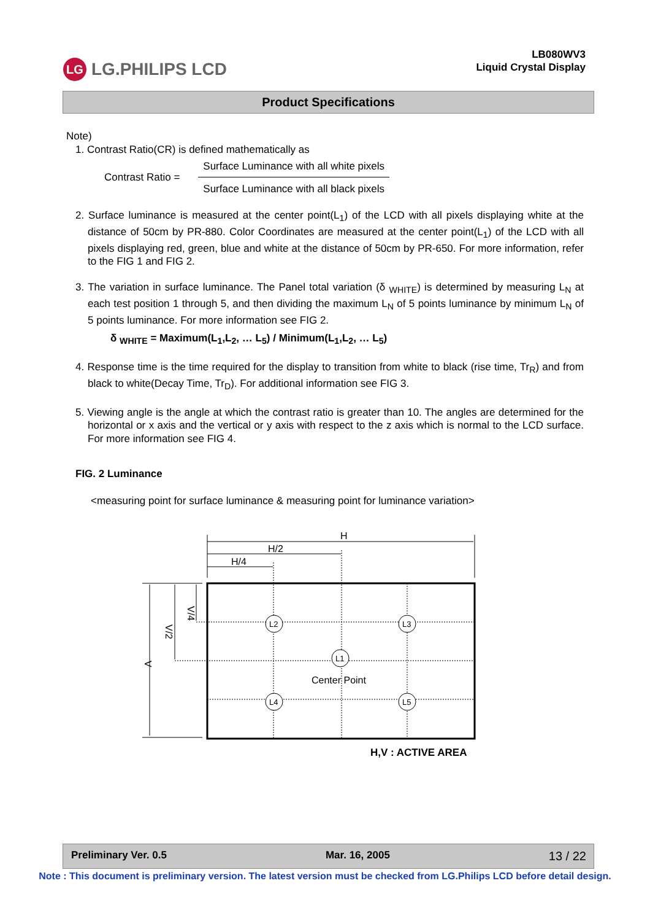LG LG.PHILIPS LCD
LB080WV3
Liquid Crystal Display
Product Specifications
Note)
1. Contrast Ratio(CR) is defined mathematically as
Contrast Ratio =
Surface Luminance with all white pixels
Surface Luminance with all black pixels
2. Surface luminance is measured at the center point(L<sub>1</sub>) of the LCD with all pixels displaying white at the distance of 50cm by PR-880. Color Coordinates are measured at the center point(L<sub>1</sub>) of the LCD with all pixels displaying red, green, blue and white at the distance of 50cm by PR-650. For more information, refer to the FIG 1 and FIG 2.
3. The variation in surface luminance. The Panel total variation (δ <sub>WHITE</sub>) is determined by measuring L<sub>N</sub> at each test position 1 through 5, and then dividing the maximum L<sub>N</sub> of 5 points luminance by minimum L<sub>N</sub> of 5 points luminance. For more information see FIG 2.
δ <sub>WHITE</sub> = Maximum(L<sub>1</sub>,L<sub>2</sub>, … L<sub>5</sub>) / Minimum(L<sub>1</sub>,L<sub>2</sub>, … L<sub>5</sub>)
4. Response time is the time required for the display to transition from white to black (rise time, Tr<sub>R</sub>) and from black to white(Decay Time, Tr<sub>D</sub>). For additional information see FIG 3.
5. Viewing angle is the angle at which the contrast ratio is greater than 10. The angles are determined for the horizontal or x axis and the vertical or y axis with respect to the z axis which is normal to the LCD surface. For more information see FIG 4.
FIG. 2 Luminance
<measuring point for surface luminance & measuring point for luminance variation>
H
H/2
H/4
V
V/2
V/4
L2
L3
L1
L4
L5
Center Point
H,V : ACTIVE AREA
Preliminary Ver. 0.5 Mar. 16, 2005 13 / 22
Note : This document is preliminary version. The latest version must be checked from LG.Philips LCD before detail design.